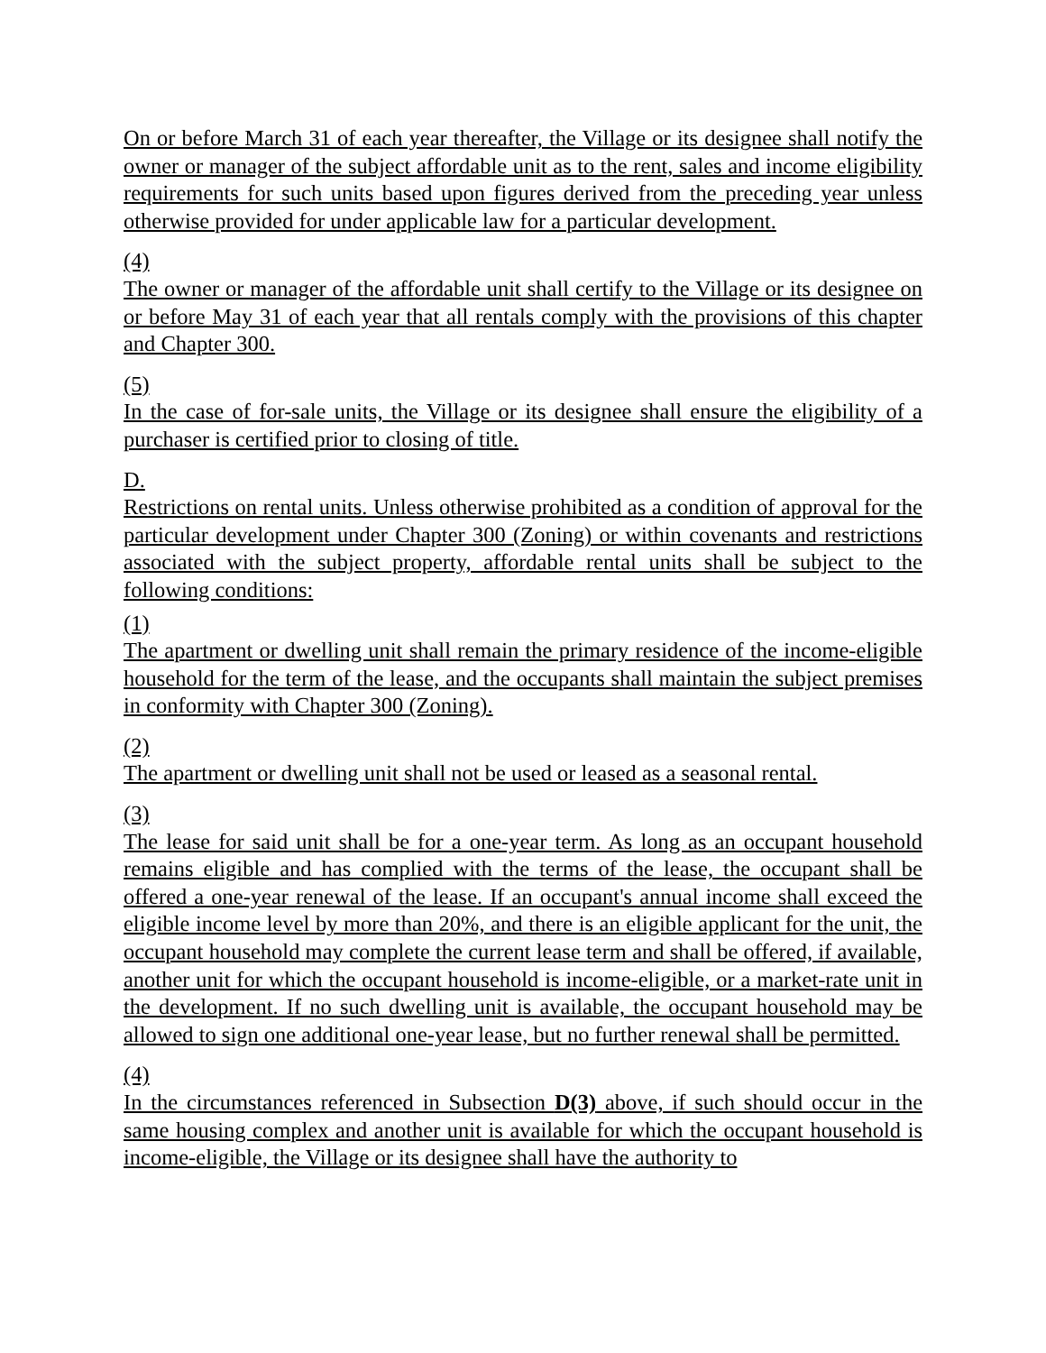On or before March 31 of each year thereafter, the Village or its designee shall notify the owner or manager of the subject affordable unit as to the rent, sales and income eligibility requirements for such units based upon figures derived from the preceding year unless otherwise provided for under applicable law for a particular development.
(4)
The owner or manager of the affordable unit shall certify to the Village or its designee on or before May 31 of each year that all rentals comply with the provisions of this chapter and Chapter 300.
(5)
In the case of for-sale units, the Village or its designee shall ensure the eligibility of a purchaser is certified prior to closing of title.
D.
Restrictions on rental units. Unless otherwise prohibited as a condition of approval for the particular development under Chapter 300 (Zoning) or within covenants and restrictions associated with the subject property, affordable rental units shall be subject to the following conditions:
(1)
The apartment or dwelling unit shall remain the primary residence of the income-eligible household for the term of the lease, and the occupants shall maintain the subject premises in conformity with Chapter 300 (Zoning).
(2)
The apartment or dwelling unit shall not be used or leased as a seasonal rental.
(3)
The lease for said unit shall be for a one-year term. As long as an occupant household remains eligible and has complied with the terms of the lease, the occupant shall be offered a one-year renewal of the lease. If an occupant's annual income shall exceed the eligible income level by more than 20%, and there is an eligible applicant for the unit, the occupant household may complete the current lease term and shall be offered, if available, another unit for which the occupant household is income-eligible, or a market-rate unit in the development. If no such dwelling unit is available, the occupant household may be allowed to sign one additional one-year lease, but no further renewal shall be permitted.
(4)
In the circumstances referenced in Subsection D(3) above, if such should occur in the same housing complex and another unit is available for which the occupant household is income-eligible, the Village or its designee shall have the authority to